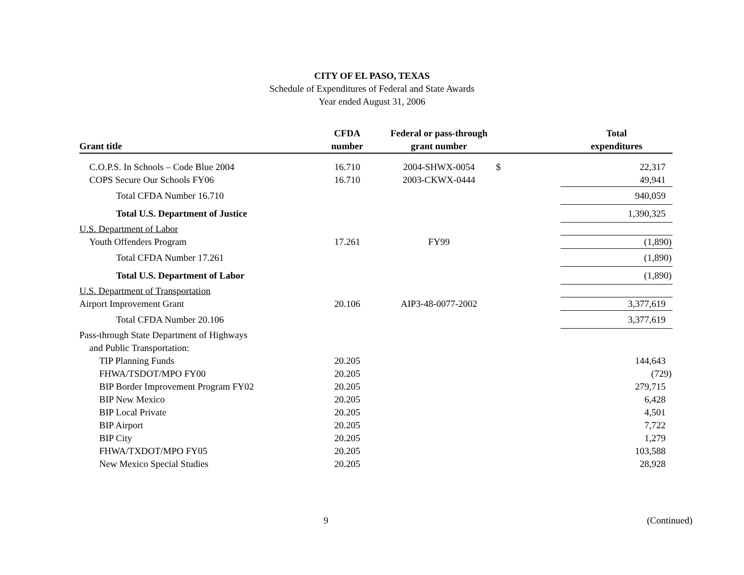CITY OF EL PASO, TEXAS
Schedule of Expenditures of Federal and State Awards
Year ended August 31, 2006
| Grant title | CFDA number | Federal or pass-through grant number | | Total expenditures |
| --- | --- | --- | --- | --- |
| C.O.P.S. In Schools – Code Blue 2004 | 16.710 | 2004-SHWX-0054 | $ | 22,317 |
| COPS Secure Our Schools FY06 | 16.710 | 2003-CKWX-0444 | | 49,941 |
| Total CFDA Number 16.710 | | | | 940,059 |
| Total U.S. Department of Justice | | | | 1,390,325 |
| U.S. Department of Labor | | | | |
| Youth Offenders Program | 17.261 | FY99 | | (1,890) |
| Total CFDA Number 17.261 | | | | (1,890) |
| Total U.S. Department of Labor | | | | (1,890) |
| U.S. Department of Transportation | | | | |
| Airport Improvement Grant | 20.106 | AIP3-48-0077-2002 | | 3,377,619 |
| Total CFDA Number 20.106 | | | | 3,377,619 |
| Pass-through State Department of Highways | | | | |
| and Public Transportation: | | | | |
| TIP Planning Funds | 20.205 | | | 144,643 |
| FHWA/TSDOT/MPO FY00 | 20.205 | | | (729) |
| BIP Border Improvement Program FY02 | 20.205 | | | 279,715 |
| BIP New Mexico | 20.205 | | | 6,428 |
| BIP Local Private | 20.205 | | | 4,501 |
| BIP Airport | 20.205 | | | 7,722 |
| BIP City | 20.205 | | | 1,279 |
| FHWA/TXDOT/MPO FY05 | 20.205 | | | 103,588 |
| New Mexico Special Studies | 20.205 | | | 28,928 |
9 (Continued)